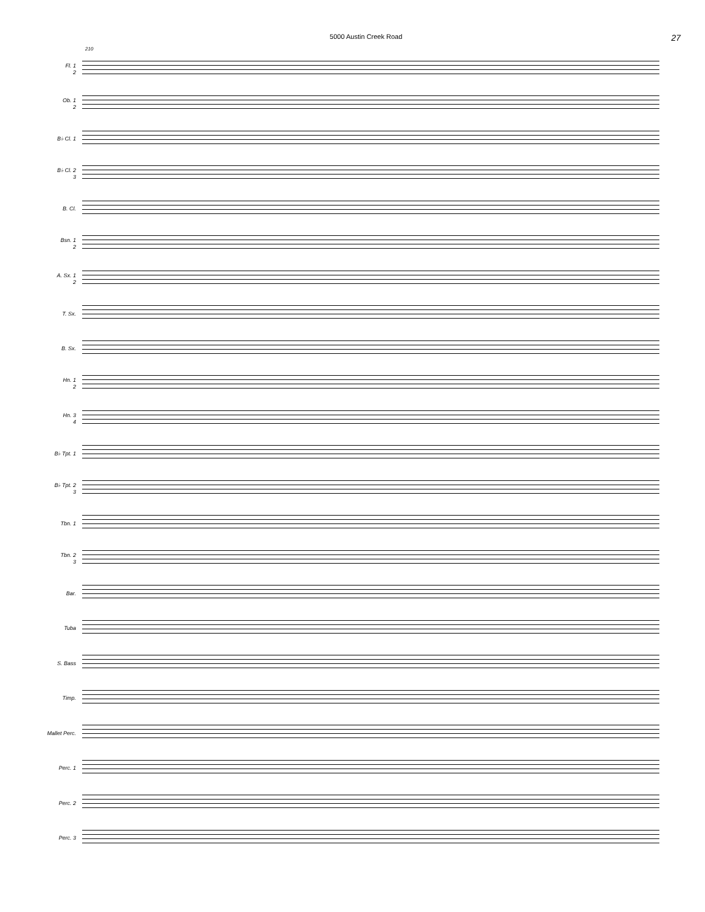5000 Austin Creek Road
27
210
Fl. 1
2
Ob. 1
2
B♭ Cl. 1
B♭ Cl. 2
3
B. Cl.
Bsn. 1
2
A. Sx. 1
2
T. Sx.
B. Sx.
Hn. 1
2
Hn. 3
4
B♭ Tpt. 1
B♭ Tpt. 2
3
Tbn. 1
Tbn. 2
3
Bar.
Tuba
S. Bass
Timp.
Mallet Perc.
Perc. 1
Perc. 2
Perc. 3